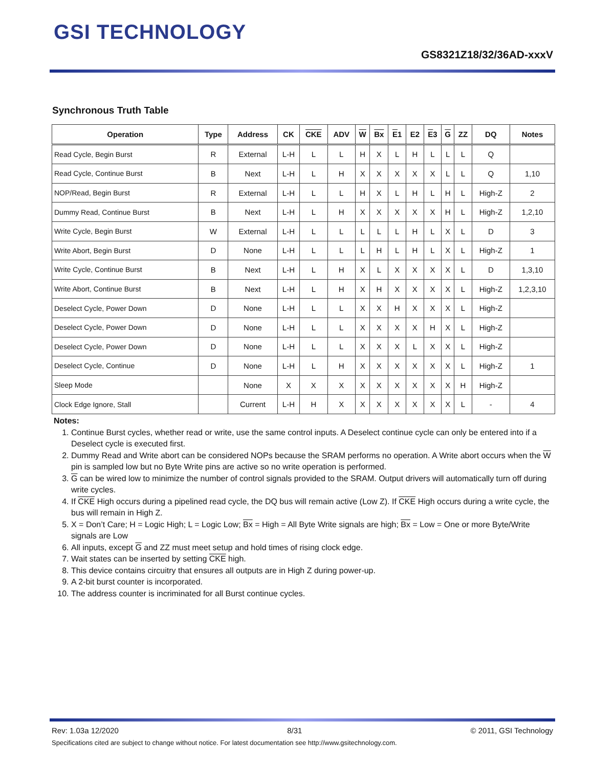GSI TECHNOLOGY
GS8321Z18/32/36AD-xxxV
Synchronous Truth Table
| Operation | Type | Address | CK | CKE | ADV | W | Bx | E 1 | E2 | E 3 | G | ZZ | DQ | Notes |
| --- | --- | --- | --- | --- | --- | --- | --- | --- | --- | --- | --- | --- | --- | --- |
| Read Cycle, Begin Burst | R | External | L-H | L | L | H | X | L | H | L | L | L | Q | |
| Read Cycle, Continue Burst | B | Next | L-H | L | H | X | X | X | X | X | L | L | Q | 1,10 |
| NOP/Read, Begin Burst | R | External | L-H | L | L | H | X | L | H | L | H | L | High-Z | 2 |
| Dummy Read, Continue Burst | B | Next | L-H | L | H | X | X | X | X | X | H | L | High-Z | 1,2,10 |
| Write Cycle, Begin Burst | W | External | L-H | L | L | L | L | L | H | L | X | L | D | 3 |
| Write Abort, Begin Burst | D | None | L-H | L | L | L | H | L | H | L | X | L | High-Z | 1 |
| Write Cycle, Continue Burst | B | Next | L-H | L | H | X | L | X | X | X | X | L | D | 1,3,10 |
| Write Abort, Continue Burst | B | Next | L-H | L | H | X | H | X | X | X | X | L | High-Z | 1,2,3,10 |
| Deselect Cycle, Power Down | D | None | L-H | L | L | X | X | H | X | X | X | L | High-Z | |
| Deselect Cycle, Power Down | D | None | L-H | L | L | X | X | X | X | H | X | L | High-Z | |
| Deselect Cycle, Power Down | D | None | L-H | L | L | X | X | X | L | X | X | L | High-Z | |
| Deselect Cycle, Continue | D | None | L-H | L | H | X | X | X | X | X | X | L | High-Z | 1 |
| Sleep Mode | | None | X | X | X | X | X | X | X | X | X | H | High-Z | |
| Clock Edge Ignore, Stall | | Current | L-H | H | X | X | X | X | X | X | X | L | - | 4 |
Notes:
1. Continue Burst cycles, whether read or write, use the same control inputs. A Deselect continue cycle can only be entered into if a Deselect cycle is executed first.
2. Dummy Read and Write abort can be considered NOPs because the SRAM performs no operation. A Write abort occurs when the W pin is sampled low but no Byte Write pins are active so no write operation is performed.
3. G can be wired low to minimize the number of control signals provided to the SRAM. Output drivers will automatically turn off during write cycles.
4. If CKE High occurs during a pipelined read cycle, the DQ bus will remain active (Low Z). If CKE High occurs during a write cycle, the bus will remain in High Z.
5. X = Don’t Care; H = Logic High; L = Logic Low; Bx = High = All Byte Write signals are high; Bx = Low = One or more Byte/Write signals are Low
6. All inputs, except G and ZZ must meet setup and hold times of rising clock edge.
7. Wait states can be inserted by setting CKE high.
8. This device contains circuitry that ensures all outputs are in High Z during power-up.
9. A 2-bit burst counter is incorporated.
10. The address counter is incriminated for all Burst continue cycles.
Rev: 1.03a 12/2020 8/31 © 2011, GSI Technology
Specifications cited are subject to change without notice. For latest documentation see http://www.gsitechnology.com.